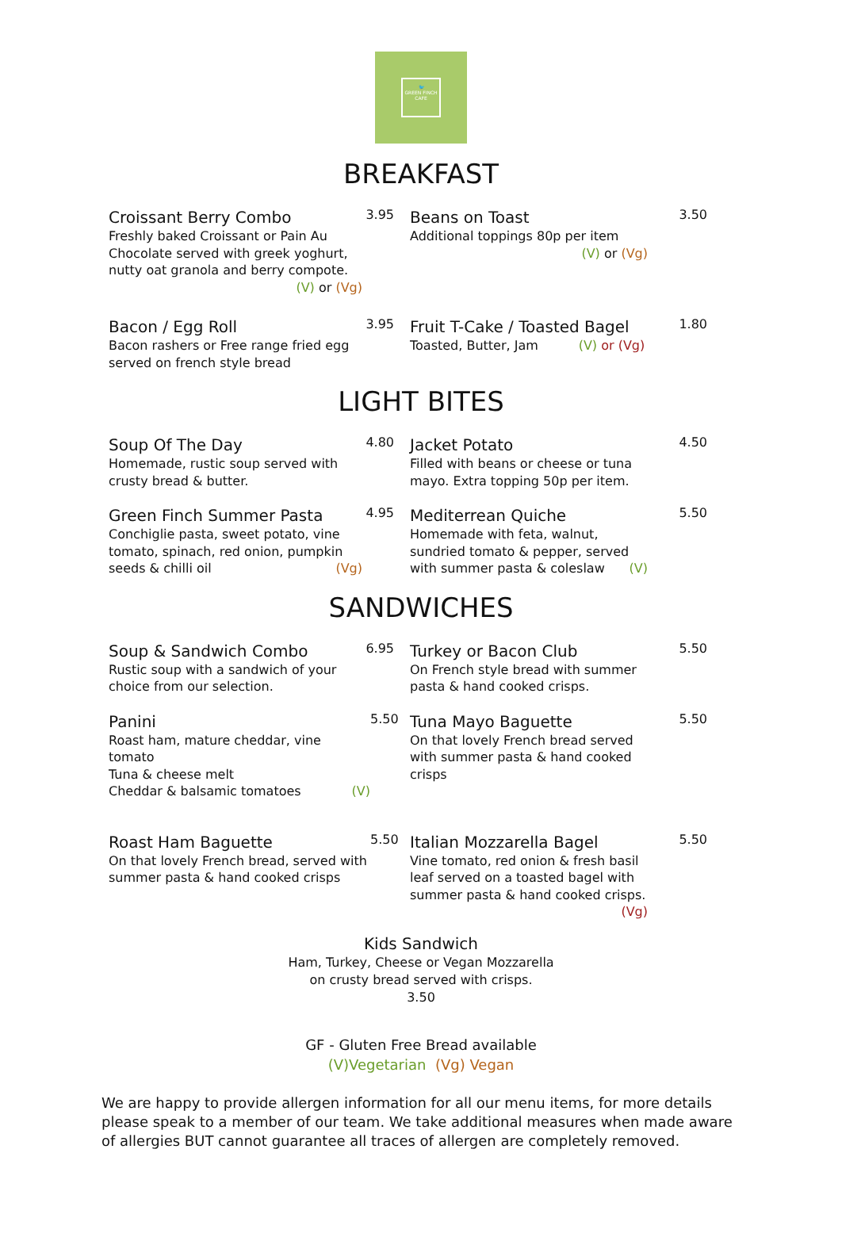🐦
GREEN FINCH
CAFE
BREAKFAST
Croissant Berry Combo
Freshly baked Croissant or Pain Au Chocolate served with greek yoghurt, nutty oat granola and berry compote.
(V) or (Vg)
3.95
Beans on Toast
Additional toppings 80p per item
(V) or (Vg)
3.50
Bacon / Egg Roll
Bacon rashers or Free range fried egg served on french style bread
3.95
Fruit T-Cake / Toasted Bagel
Toasted, Butter, Jam (V) or (Vg)
1.80
LIGHT BITES
Soup Of The Day
Homemade, rustic soup served with crusty bread & butter.
4.80
Jacket Potato
Filled with beans or cheese or tuna mayo. Extra topping 50p per item.
4.50
Green Finch Summer Pasta
Conchiglie pasta, sweet potato, vine tomato, spinach, red onion, pumpkin seeds & chilli oil (Vg)
4.95
Mediterrean Quiche
Homemade with feta, walnut, sundried tomato & pepper, served with summer pasta & coleslaw (V)
5.50
SANDWICHES
Soup & Sandwich Combo
Rustic soup with a sandwich of your choice from our selection.
6.95
Turkey or Bacon Club
On French style bread with summer pasta & hand cooked crisps.
5.50
Panini
Roast ham, mature cheddar, vine tomato
Tuna & cheese melt
Cheddar & balsamic tomatoes (V)
5.50
Tuna Mayo Baguette
On that lovely French bread served with summer pasta & hand cooked crisps
5.50
Roast Ham Baguette
On that lovely French bread, served with summer pasta & hand cooked crisps
5.50
Italian Mozzarella Bagel
Vine tomato, red onion & fresh basil leaf served on a toasted bagel with summer pasta & hand cooked crisps. (Vg)
5.50
Kids Sandwich
Ham, Turkey, Cheese or Vegan Mozzarella
on crusty bread served with crisps.
3.50
GF - Gluten Free Bread available
(V)Vegetarian (Vg) Vegan
We are happy to provide allergen information for all our menu items, for more details please speak to a member of our team. We take additional measures when made aware of allergies BUT cannot guarantee all traces of allergen are completely removed.